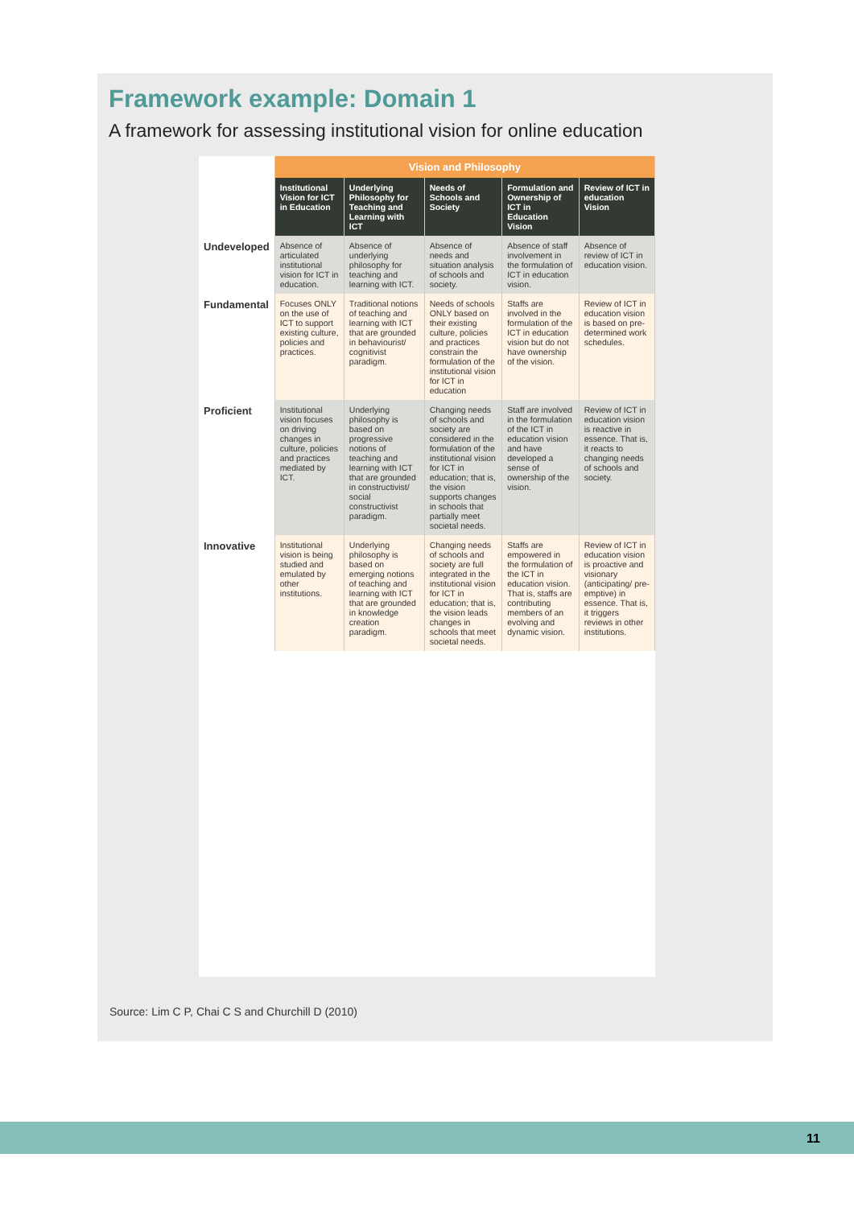Framework example: Domain 1
A framework for assessing institutional vision for online education
| | Vision and Philosophy | | | | |
| --- | --- | --- | --- | --- | --- |
| | Institutional Vision for ICT in Education | Underlying Philosophy for Teaching and Learning with ICT | Needs of Schools and Society | Formulation and Ownership of ICT in Education Vision | Review of ICT in education Vision |
| Undeveloped | Absence of articulated institutional vision for ICT in education. | Absence of underlying philosophy for teaching and learning with ICT. | Absence of needs and situation analysis of schools and society. | Absence of staff involvement in the formulation of ICT in education vision. | Absence of review of ICT in education vision. |
| Fundamental | Focuses ONLY on the use of ICT to support existing culture, policies and practices. | Traditional notions of teaching and learning with ICT that are grounded in behaviourist/ cognitivist paradigm. | Needs of schools ONLY based on their existing culture, policies and practices constrain the formulation of the institutional vision for ICT in education | Staffs are involved in the formulation of the ICT in education vision but do not have ownership of the vision. | Review of ICT in education vision is based on pre-determined work schedules. |
| Proficient | Institutional vision focuses on driving changes in culture, policies and practices mediated by ICT. | Underlying philosophy is based on progressive notions of teaching and learning with ICT that are grounded in constructivist/ social constructivist paradigm. | Changing needs of schools and society are considered in the formulation of the institutional vision for ICT in education; that is, the vision supports changes in schools that partially meet societal needs. | Staff are involved in the formulation of the ICT in education vision and have developed a sense of ownership of the vision. | Review of ICT in education vision is reactive in essence. That is, it reacts to changing needs of schools and society. |
| Innovative | Institutional vision is being studied and emulated by other institutions. | Underlying philosophy is based on emerging notions of teaching and learning with ICT that are grounded in knowledge creation paradigm. | Changing needs of schools and society are full integrated in the institutional vision for ICT in education; that is, the vision leads changes in schools that meet societal needs. | Staffs are empowered in the formulation of the ICT in education vision. That is, staffs are contributing members of an evolving and dynamic vision. | Review of ICT in education vision is proactive and visionary (anticipating/ pre-emptive) in essence. That is, it triggers reviews in other institutions. |
Source: Lim C P, Chai C S and Churchill D (2010)
11